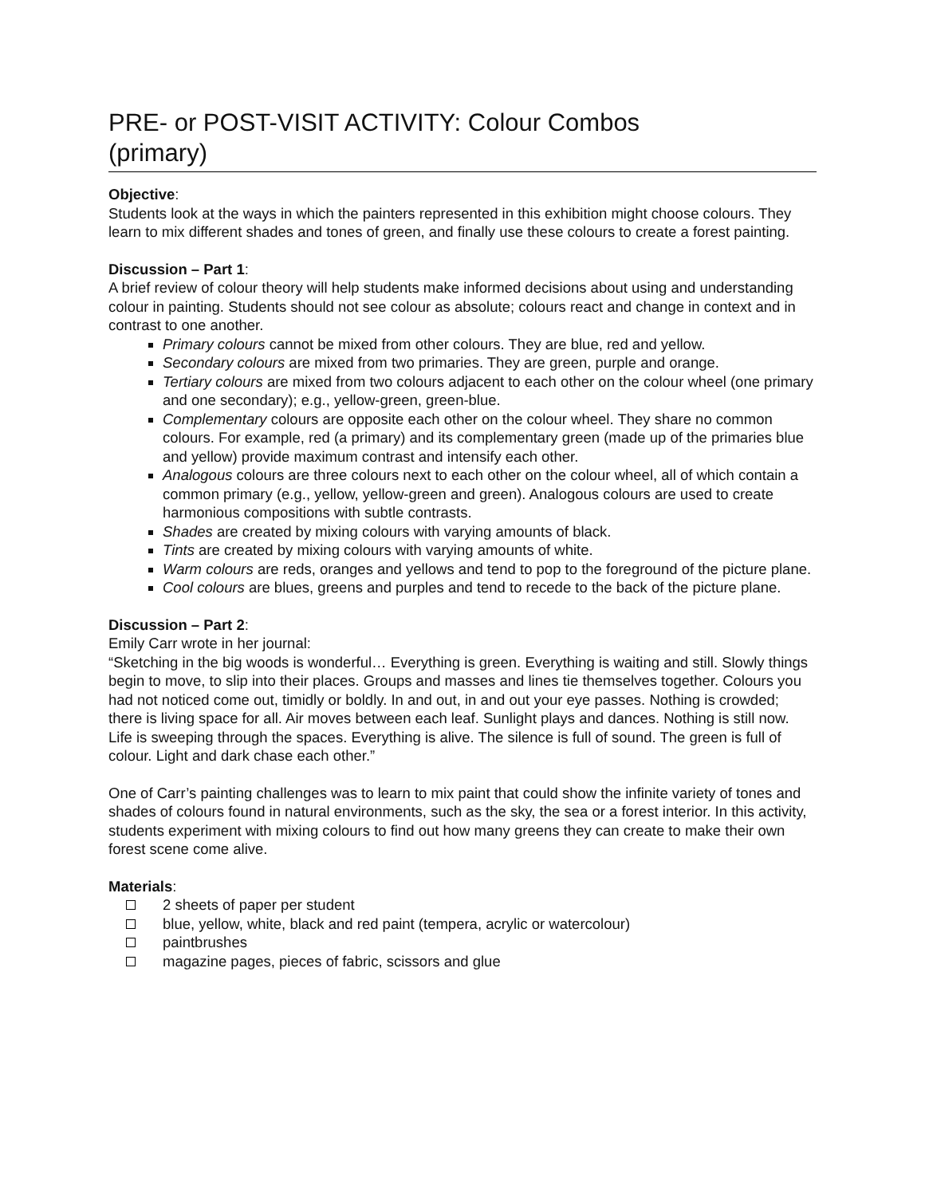PRE- or POST-VISIT ACTIVITY: Colour Combos
(primary)
Objective:
Students look at the ways in which the painters represented in this exhibition might choose colours. They learn to mix different shades and tones of green, and finally use these colours to create a forest painting.
Discussion – Part 1:
A brief review of colour theory will help students make informed decisions about using and understanding colour in painting. Students should not see colour as absolute; colours react and change in context and in contrast to one another.
Primary colours cannot be mixed from other colours. They are blue, red and yellow.
Secondary colours are mixed from two primaries. They are green, purple and orange.
Tertiary colours are mixed from two colours adjacent to each other on the colour wheel (one primary and one secondary); e.g., yellow-green, green-blue.
Complementary colours are opposite each other on the colour wheel. They share no common colours. For example, red (a primary) and its complementary green (made up of the primaries blue and yellow) provide maximum contrast and intensify each other.
Analogous colours are three colours next to each other on the colour wheel, all of which contain a common primary (e.g., yellow, yellow-green and green). Analogous colours are used to create harmonious compositions with subtle contrasts.
Shades are created by mixing colours with varying amounts of black.
Tints are created by mixing colours with varying amounts of white.
Warm colours are reds, oranges and yellows and tend to pop to the foreground of the picture plane.
Cool colours are blues, greens and purples and tend to recede to the back of the picture plane.
Discussion – Part 2:
Emily Carr wrote in her journal:
“Sketching in the big woods is wonderful… Everything is green. Everything is waiting and still. Slowly things begin to move, to slip into their places. Groups and masses and lines tie themselves together. Colours you had not noticed come out, timidly or boldly. In and out, in and out your eye passes. Nothing is crowded; there is living space for all. Air moves between each leaf. Sunlight plays and dances. Nothing is still now. Life is sweeping through the spaces. Everything is alive. The silence is full of sound. The green is full of colour. Light and dark chase each other.”
One of Carr’s painting challenges was to learn to mix paint that could show the infinite variety of tones and shades of colours found in natural environments, such as the sky, the sea or a forest interior. In this activity, students experiment with mixing colours to find out how many greens they can create to make their own forest scene come alive.
Materials:
2 sheets of paper per student
blue, yellow, white, black and red paint (tempera, acrylic or watercolour)
paintbrushes
magazine pages, pieces of fabric, scissors and glue